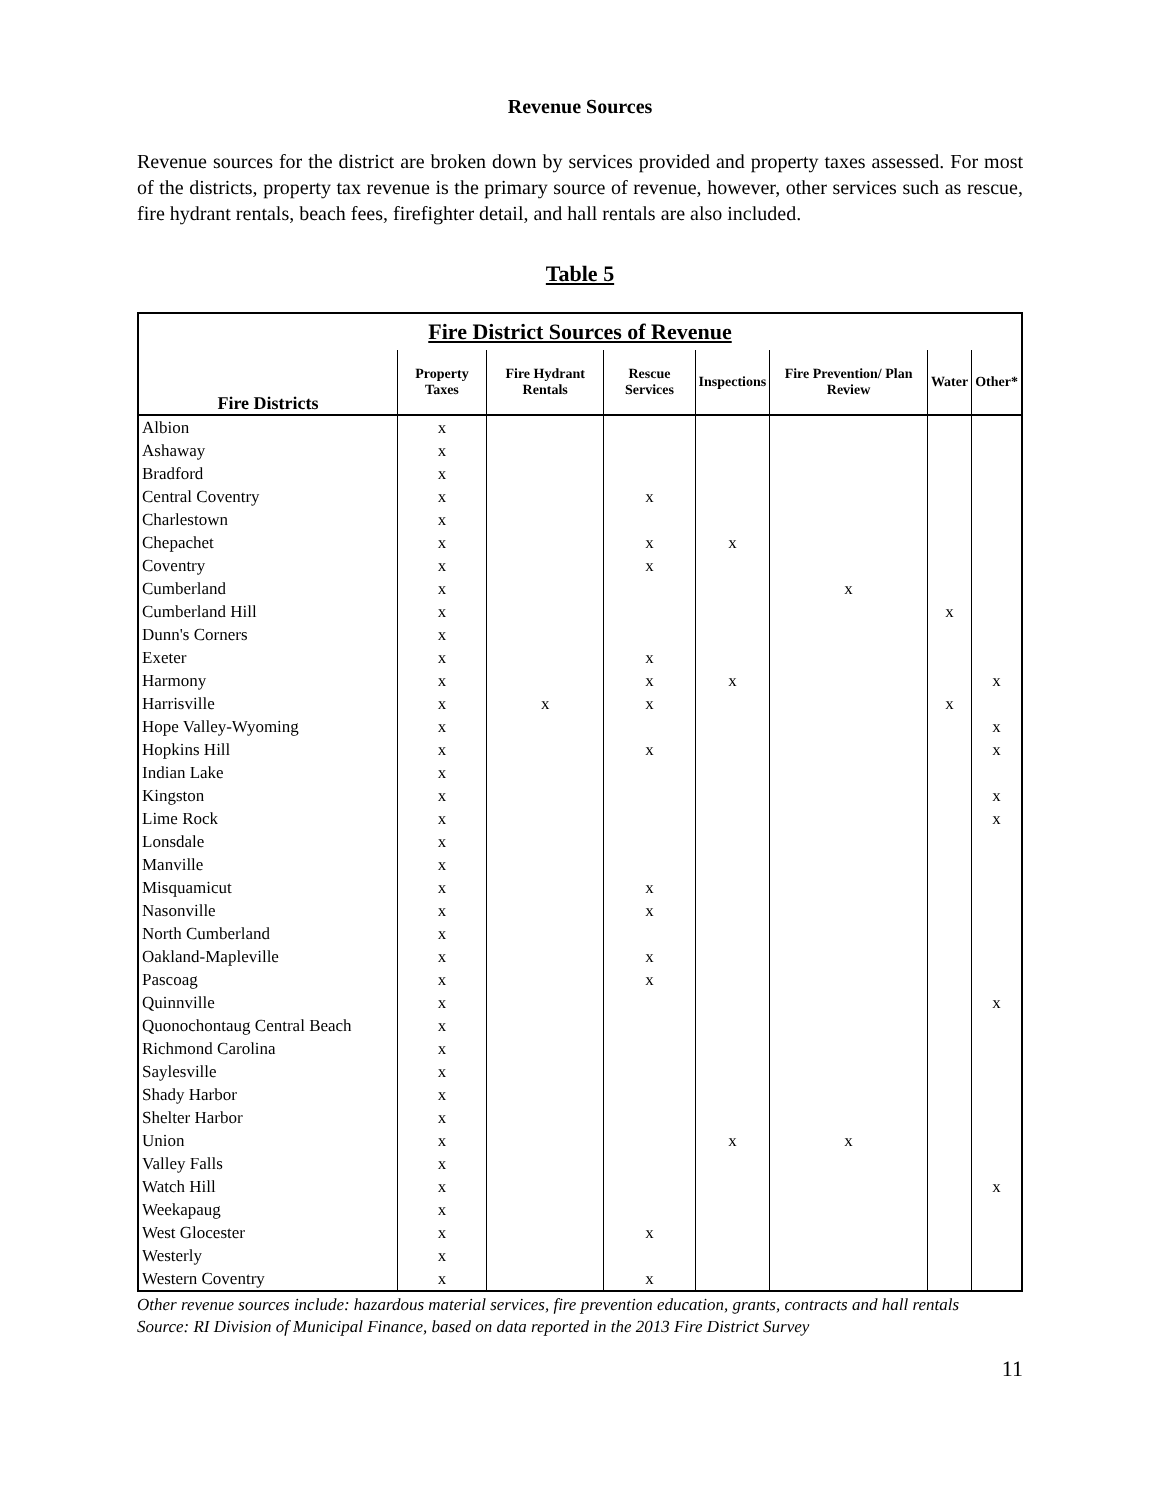Revenue Sources
Revenue sources for the district are broken down by services provided and property taxes assessed. For most of the districts, property tax revenue is the primary source of revenue, however, other services such as rescue, fire hydrant rentals, beach fees, firefighter detail, and hall rentals are also included.
Table 5
| Fire District Sources of Revenue | | | | | | | |
| --- | --- | --- | --- | --- | --- | --- | --- |
| Fire Districts | Property Taxes | Fire Hydrant Rentals | Rescue Services | Inspections | Fire Prevention/ Plan Review | Water | Other* |
| Albion | x | | | | | | |
| Ashaway | x | | | | | | |
| Bradford | x | | | | | | |
| Central Coventry | x | | x | | | | |
| Charlestown | x | | | | | | |
| Chepachet | x | | x | x | | | |
| Coventry | x | | x | | | | |
| Cumberland | x | | | | x | | |
| Cumberland Hill | x | | | | | x | |
| Dunn's Corners | x | | | | | | |
| Exeter | x | | x | | | | |
| Harmony | x | | x | x | | | x |
| Harrisville | x | x | x | | | x | |
| Hope Valley-Wyoming | x | | | | | | x |
| Hopkins Hill | x | | x | | | | x |
| Indian Lake | x | | | | | | |
| Kingston | x | | | | | | x |
| Lime Rock | x | | | | | | x |
| Lonsdale | x | | | | | | |
| Manville | x | | | | | | |
| Misquamicut | x | | x | | | | |
| Nasonville | x | | x | | | | |
| North Cumberland | x | | | | | | |
| Oakland-Mapleville | x | | x | | | | |
| Pascoag | x | | x | | | | |
| Quinnville | x | | | | | | x |
| Quonochontaug Central Beach | x | | | | | | |
| Richmond Carolina | x | | | | | | |
| Saylesville | x | | | | | | |
| Shady Harbor | x | | | | | | |
| Shelter Harbor | x | | | | | | |
| Union | x | | | x | x | | |
| Valley Falls | x | | | | | | |
| Watch Hill | x | | | | | | x |
| Weekapaug | x | | | | | | |
| West Glocester | x | | x | | | | |
| Westerly | x | | | | | | |
| Western Coventry | x | | x | | | | |
Other revenue sources include: hazardous material services, fire prevention education, grants, contracts and hall rentals
Source: RI Division of Municipal Finance, based on data reported in the 2013 Fire District Survey
11